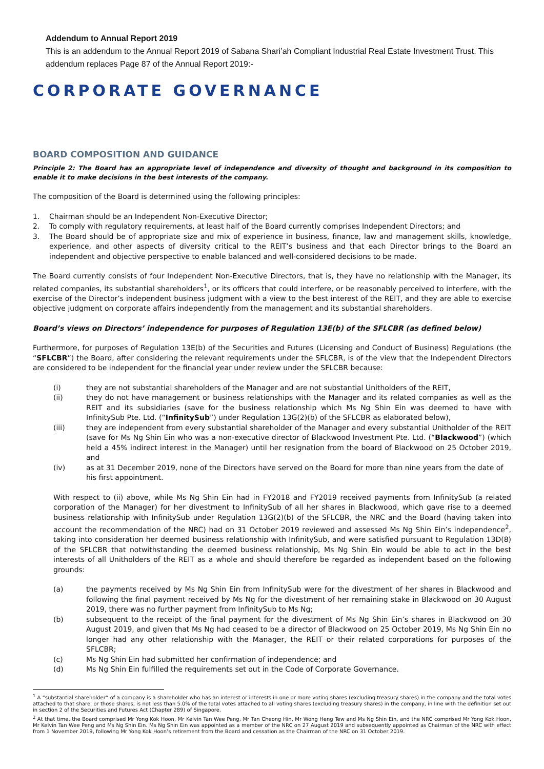Addendum to Annual Report 2019
This is an addendum to the Annual Report 2019 of Sabana Shari’ah Compliant Industrial Real Estate Investment Trust. This addendum replaces Page 87 of the Annual Report 2019:-
CORPORATE GOVERNANCE
BOARD COMPOSITION AND GUIDANCE
Principle 2: The Board has an appropriate level of independence and diversity of thought and background in its composition to enable it to make decisions in the best interests of the company.
The composition of the Board is determined using the following principles:
1. Chairman should be an Independent Non-Executive Director;
2. To comply with regulatory requirements, at least half of the Board currently comprises Independent Directors; and
3. The Board should be of appropriate size and mix of experience in business, finance, law and management skills, knowledge, experience, and other aspects of diversity critical to the REIT’s business and that each Director brings to the Board an independent and objective perspective to enable balanced and well-considered decisions to be made.
The Board currently consists of four Independent Non-Executive Directors, that is, they have no relationship with the Manager, its related companies, its substantial shareholders<sup>1</sup>, or its officers that could interfere, or be reasonably perceived to interfere, with the exercise of the Director’s independent business judgment with a view to the best interest of the REIT, and they are able to exercise objective judgment on corporate affairs independently from the management and its substantial shareholders.
Board’s views on Directors’ independence for purposes of Regulation 13E(b) of the SFLCBR (as defined below)
Furthermore, for purposes of Regulation 13E(b) of the Securities and Futures (Licensing and Conduct of Business) Regulations (the “SFLCBR”) the Board, after considering the relevant requirements under the SFLCBR, is of the view that the Independent Directors are considered to be independent for the financial year under review under the SFLCBR because:
(i) they are not substantial shareholders of the Manager and are not substantial Unitholders of the REIT,
(ii) they do not have management or business relationships with the Manager and its related companies as well as the REIT and its subsidiaries (save for the business relationship which Ms Ng Shin Ein was deemed to have with InfinitySub Pte. Ltd. (“InfinitySub”) under Regulation 13G(2)(b) of the SFLCBR as elaborated below),
(iii) they are independent from every substantial shareholder of the Manager and every substantial Unitholder of the REIT (save for Ms Ng Shin Ein who was a non-executive director of Blackwood Investment Pte. Ltd. (“Blackwood”) (which held a 45% indirect interest in the Manager) until her resignation from the board of Blackwood on 25 October 2019, and
(iv) as at 31 December 2019, none of the Directors have served on the Board for more than nine years from the date of his first appointment.
With respect to (ii) above, while Ms Ng Shin Ein had in FY2018 and FY2019 received payments from InfinitySub (a related corporation of the Manager) for her divestment to InfinitySub of all her shares in Blackwood, which gave rise to a deemed business relationship with InfinitySub under Regulation 13G(2)(b) of the SFLCBR, the NRC and the Board (having taken into account the recommendation of the NRC) had on 31 October 2019 reviewed and assessed Ms Ng Shin Ein’s independence<sup>2</sup>, taking into consideration her deemed business relationship with InfinitySub, and were satisfied pursuant to Regulation 13D(8) of the SFLCBR that notwithstanding the deemed business relationship, Ms Ng Shin Ein would be able to act in the best interests of all Unitholders of the REIT as a whole and should therefore be regarded as independent based on the following grounds:
(a) the payments received by Ms Ng Shin Ein from InfinitySub were for the divestment of her shares in Blackwood and following the final payment received by Ms Ng for the divestment of her remaining stake in Blackwood on 30 August 2019, there was no further payment from InfinitySub to Ms Ng;
(b) subsequent to the receipt of the final payment for the divestment of Ms Ng Shin Ein’s shares in Blackwood on 30 August 2019, and given that Ms Ng had ceased to be a director of Blackwood on 25 October 2019, Ms Ng Shin Ein no longer had any other relationship with the Manager, the REIT or their related corporations for purposes of the SFLCBR;
(c) Ms Ng Shin Ein had submitted her confirmation of independence; and
(d) Ms Ng Shin Ein fulfilled the requirements set out in the Code of Corporate Governance.
<sup>1</sup> A “substantial shareholder” of a company is a shareholder who has an interest or interests in one or more voting shares (excluding treasury shares) in the company and the total votes attached to that share, or those shares, is not less than 5.0% of the total votes attached to all voting shares (excluding treasury shares) in the company, in line with the definition set out in section 2 of the Securities and Futures Act (Chapter 289) of Singapore.
<sup>2</sup> At that time, the Board comprised Mr Yong Kok Hoon, Mr Kelvin Tan Wee Peng, Mr Tan Cheong Hin, Mr Wong Heng Tew and Ms Ng Shin Ein, and the NRC comprised Mr Yong Kok Hoon, Mr Kelvin Tan Wee Peng and Ms Ng Shin Ein. Ms Ng Shin Ein was appointed as a member of the NRC on 27 August 2019 and subsequently appointed as Chairman of the NRC with effect from 1 November 2019, following Mr Yong Kok Hoon’s retirement from the Board and cessation as the Chairman of the NRC on 31 October 2019.